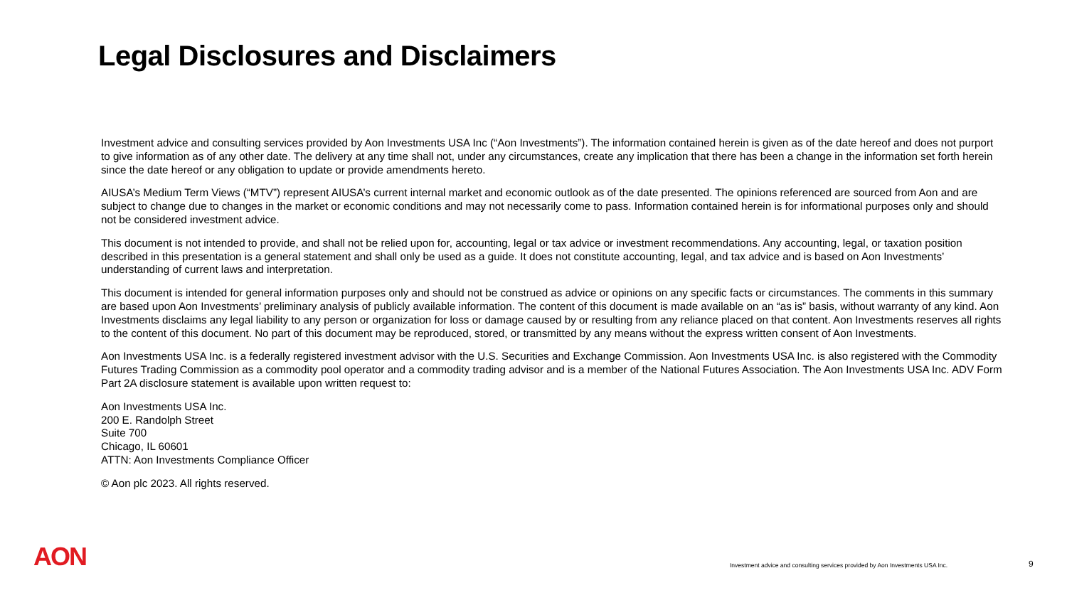Legal Disclosures and Disclaimers
Investment advice and consulting services provided by Aon Investments USA Inc (“Aon Investments”). The information contained herein is given as of the date hereof and does not purport to give information as of any other date. The delivery at any time shall not, under any circumstances, create any implication that there has been a change in the information set forth herein since the date hereof or any obligation to update or provide amendments hereto.
AIUSA’s Medium Term Views (“MTV”) represent AIUSA’s current internal market and economic outlook as of the date presented. The opinions referenced are sourced from Aon and are subject to change due to changes in the market or economic conditions and may not necessarily come to pass. Information contained herein is for informational purposes only and should not be considered investment advice.
This document is not intended to provide, and shall not be relied upon for, accounting, legal or tax advice or investment recommendations. Any accounting, legal, or taxation position described in this presentation is a general statement and shall only be used as a guide. It does not constitute accounting, legal, and tax advice and is based on Aon Investments’ understanding of current laws and interpretation.
This document is intended for general information purposes only and should not be construed as advice or opinions on any specific facts or circumstances. The comments in this summary are based upon Aon Investments’ preliminary analysis of publicly available information. The content of this document is made available on an “as is” basis, without warranty of any kind. Aon Investments disclaims any legal liability to any person or organization for loss or damage caused by or resulting from any reliance placed on that content. Aon Investments reserves all rights to the content of this document. No part of this document may be reproduced, stored, or transmitted by any means without the express written consent of Aon Investments.
Aon Investments USA Inc. is a federally registered investment advisor with the U.S. Securities and Exchange Commission. Aon Investments USA Inc. is also registered with the Commodity Futures Trading Commission as a commodity pool operator and a commodity trading advisor and is a member of the National Futures Association. The Aon Investments USA Inc. ADV Form Part 2A disclosure statement is available upon written request to:
Aon Investments USA Inc.
200 E. Randolph Street
Suite 700
Chicago, IL 60601
ATTN: Aon Investments Compliance Officer
© Aon plc 2023. All rights reserved.
AON
Investment advice and consulting services provided by Aon Investments USA Inc.
9